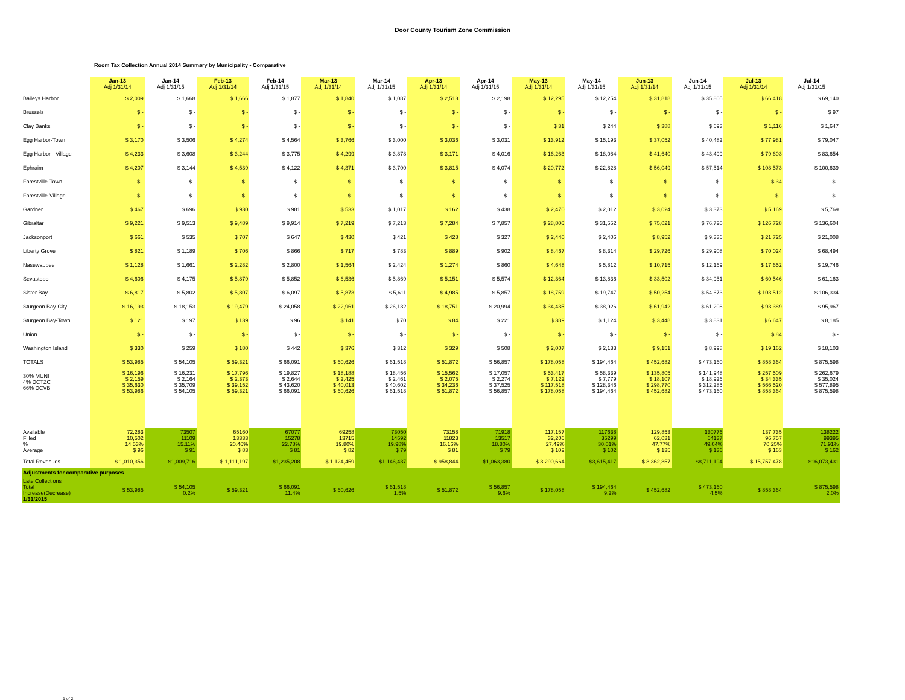Door County Tourism Zone Commission
Room Tax Collection Annual 2014 Summary by Municipality - Comparative
| | Jan-13 Adj 1/31/14 | Jan-14 Adj 1/31/15 | Feb-13 Adj 1/31/14 | Feb-14 Adj 1/31/15 | Mar-13 Adj 1/31/14 | Mar-14 Adj 1/31/15 | Apr-13 Adj 1/31/14 | Apr-14 Adj 1/31/15 | May-13 Adj 1/31/14 | May-14 Adj 1/31/15 | Jun-13 Adj 1/31/14 | Jun-14 Adj 1/31/15 | Jul-13 Adj 1/31/14 | Jul-14 Adj 1/31/15 |
| --- | --- | --- | --- | --- | --- | --- | --- | --- | --- | --- | --- | --- | --- | --- |
| Baileys Harbor | $ 2,009 | $ 1,668 | $ 1,666 | $ 1,877 | $ 1,840 | $ 1,087 | $ 2,513 | $ 2,198 | $ 12,295 | $ 12,254 | $ 31,818 | $ 35,805 | $ 66,418 | $ 69,140 |
| Brussels | $ - | $ - | $ - | $ - | $ - | $ - | $ - | $ - | $ - | $ - | $ - | $ - | $ - | $ 97 |
| Clay Banks | $ - | $ - | $ - | $ - | $ - | $ - | $ - | $ - | $ 31 | $ 244 | $ 388 | $ 693 | $ 1,116 | $ 1,647 |
| Egg Harbor-Town | $ 3,170 | $ 3,506 | $ 4,274 | $ 4,564 | $ 3,766 | $ 3,000 | $ 3,036 | $ 3,031 | $ 13,912 | $ 15,193 | $ 37,052 | $ 40,482 | $ 77,981 | $ 79,047 |
| Egg Harbor - Village | $ 4,233 | $ 3,608 | $ 3,244 | $ 3,775 | $ 4,299 | $ 3,878 | $ 3,171 | $ 4,016 | $ 16,263 | $ 18,084 | $ 41,640 | $ 43,499 | $ 79,603 | $ 83,654 |
| Ephraim | $ 4,207 | $ 3,144 | $ 4,539 | $ 4,122 | $ 4,371 | $ 3,700 | $ 3,815 | $ 4,074 | $ 20,772 | $ 22,828 | $ 56,049 | $ 57,514 | $ 108,573 | $ 100,639 |
| Forestville-Town | $ - | $ - | $ - | $ - | $ - | $ - | $ - | $ - | $ - | $ - | $ - | $ - | $ 34 | $ - |
| Forestville-Village | $ - | $ - | $ - | $ - | $ - | $ - | $ - | $ - | $ - | $ - | $ - | $ - | $ - | $ - |
| Gardner | $ 467 | $ 696 | $ 930 | $ 981 | $ 533 | $ 1,017 | $ 162 | $ 438 | $ 2,470 | $ 2,012 | $ 3,024 | $ 3,373 | $ 5,169 | $ 5,769 |
| Gibraltar | $ 9,221 | $ 9,513 | $ 9,489 | $ 9,914 | $ 7,219 | $ 7,213 | $ 7,284 | $ 7,857 | $ 28,806 | $ 31,552 | $ 75,021 | $ 76,720 | $ 126,728 | $ 136,604 |
| Jacksonport | $ 661 | $ 535 | $ 707 | $ 647 | $ 430 | $ 421 | $ 428 | $ 327 | $ 2,440 | $ 2,406 | $ 8,952 | $ 9,336 | $ 21,725 | $ 21,008 |
| Liberty Grove | $ 821 | $ 1,189 | $ 706 | $ 866 | $ 717 | $ 783 | $ 889 | $ 902 | $ 8,467 | $ 8,314 | $ 29,726 | $ 29,908 | $ 70,024 | $ 68,494 |
| Nasewaupee | $ 1,128 | $ 1,661 | $ 2,282 | $ 2,800 | $ 1,564 | $ 2,424 | $ 1,274 | $ 860 | $ 4,648 | $ 5,812 | $ 10,715 | $ 12,169 | $ 17,652 | $ 19,746 |
| Sevastopol | $ 4,606 | $ 4,175 | $ 5,879 | $ 5,852 | $ 6,536 | $ 5,869 | $ 5,151 | $ 5,574 | $ 12,364 | $ 13,836 | $ 33,502 | $ 34,951 | $ 60,546 | $ 61,163 |
| Sister Bay | $ 6,817 | $ 5,802 | $ 5,807 | $ 6,097 | $ 5,873 | $ 5,611 | $ 4,985 | $ 5,857 | $ 18,759 | $ 19,747 | $ 50,254 | $ 54,673 | $ 103,512 | $ 106,334 |
| Sturgeon Bay-City | $ 16,193 | $ 18,153 | $ 19,479 | $ 24,058 | $ 22,961 | $ 26,132 | $ 18,751 | $ 20,994 | $ 34,435 | $ 38,926 | $ 61,942 | $ 61,208 | $ 93,389 | $ 95,967 |
| Sturgeon Bay-Town | $ 121 | $ 197 | $ 139 | $ 96 | $ 141 | $ 70 | $ 84 | $ 221 | $ 389 | $ 1,124 | $ 3,448 | $ 3,831 | $ 6,647 | $ 8,185 |
| Union | $ - | $ - | $ - | $ - | $ - | $ - | $ - | $ - | $ - | $ - | $ - | $ - | $ 84 | $ - |
| Washington Island | $ 330 | $ 259 | $ 180 | $ 442 | $ 376 | $ 312 | $ 329 | $ 508 | $ 2,007 | $ 2,133 | $ 9,151 | $ 8,998 | $ 19,162 | $ 18,103 |
| TOTALS | $ 53,985 | $ 54,105 | $ 59,321 | $ 66,091 | $ 60,626 | $ 61,518 | $ 51,872 | $ 56,857 | $ 178,058 | $ 194,464 | $ 452,682 | $ 473,160 | $ 858,364 | $ 875,598 |
| 30% MUNI 4% DCTZC 66% DCVB | $ 16,196 $ 2,159 $ 35,630 $ 53,986 | $ 16,231 $ 2,164 $ 35,709 $ 54,105 | $ 17,796 $ 2,373 $ 39,152 $ 59,321 | $ 19,827 $ 2,644 $ 43,620 $ 66,091 | $ 18,188 $ 2,425 $ 40,013 $ 60,626 | $ 18,456 $ 2,461 $ 40,602 $ 61,518 | $ 15,562 $ 2,075 $ 34,236 $ 51,872 | $ 17,057 $ 2,274 $ 37,525 $ 56,857 | $ 53,417 $ 7,122 $ 117,518 $ 178,058 | $ 58,339 $ 7,779 $ 128,346 $ 194,464 | $ 135,805 $ 18,107 $ 298,770 $ 452,682 | $ 141,948 $ 18,926 $ 312,285 $ 473,160 | $ 257,509 $ 34,335 $ 566,520 $ 858,364 | $ 262,679 $ 35,024 $ 577,895 $ 875,598 |
| Available Filled % Average | 72,283 10,502 14.53% $ 96 | 73507 11109 15.11% $ 91 | 65160 13333 20.46% $ 83 | 67077 15278 22.78% $ 81 | 69258 13715 19.80% $ 82 | 73050 14592 19.98% $ 79 | 73158 11823 16.16% $ 81 | 71918 13517 18.80% $ 79 | 117,157 32,206 27.49% $ 102 | 117638 35299 30.01% $ 102 | 129,853 62,031 47.77% $ 135 | 130776 64137 49.04% $ 136 | 137,735 96,757 70.25% $ 163 | 138222 99395 71.91% $ 162 |
| Total Revenues | $ 1,010,356 | $1,009,716 | $ 1,111,197 | $1,235,208 | $ 1,124,459 | $1,146,437 | $ 958,844 | $1,063,380 | $ 3,290,664 | $3,615,417 | $ 8,362,857 | $8,711,194 | $ 15,757,478 | $16,073,431 |
| Adjustments for comparative purposes | | | | | | | | | | | | | | |
| Late Collections Total Increase(Decrease) 1/31/2015 | $ 53,985 | $ 54,105 0.2% | $ 59,321 | $ 66,091 11.4% | $ 60,626 | $ 61,518 1.5% | $ 51,872 | $ 56,857 9.6% | $ 178,058 | $ 194,464 9.2% | $ 452,682 | $ 473,160 4.5% | $ 858,364 | $ 875,598 2.0% |
1 of 2